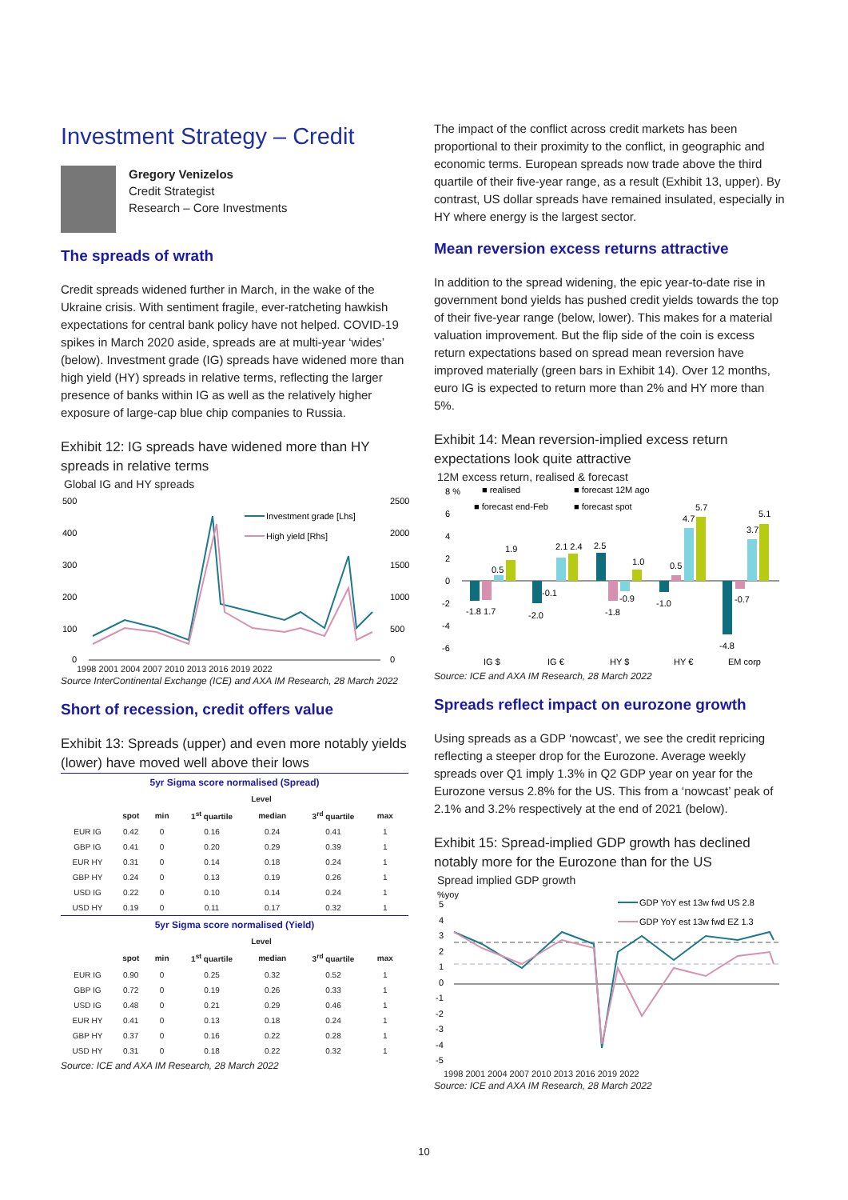Investment Strategy – Credit
Gregory Venizelos
Credit Strategist
Research – Core Investments
The spreads of wrath
Credit spreads widened further in March, in the wake of the Ukraine crisis. With sentiment fragile, ever-ratcheting hawkish expectations for central bank policy have not helped. COVID-19 spikes in March 2020 aside, spreads are at multi-year ‘wides’ (below). Investment grade (IG) spreads have widened more than high yield (HY) spreads in relative terms, reflecting the larger presence of banks within IG as well as the relatively higher exposure of large-cap blue chip companies to Russia.
Exhibit 12: IG spreads have widened more than HY spreads in relative terms
Global IG and HY spreads
500
400
300
200
100
0
2500
2000
1500
1000
500
0
Investment grade [Lhs]
High yield [Rhs]
1998 2001 2004 2007 2010 2013 2016 2019 2022
Source InterContinental Exchange (ICE) and AXA IM Research, 28 March 2022
Short of recession, credit offers value
Exhibit 13: Spreads (upper) and even more notably yields (lower) have moved well above their lows
| 5yr Sigma score normalised (Spread) | | | | | | | |
| | Level | | | | | | |
| | spot | min | 1<sup>st</sup> quartile | median | 3<sup>rd</sup> quartile | max | |
| EUR IG | 0.42 | 0 | 0.16 | 0.24 | 0.41 | 1 | |
| GBP IG | 0.41 | 0 | 0.20 | 0.29 | 0.39 | 1 | |
| EUR HY | 0.31 | 0 | 0.14 | 0.18 | 0.24 | 1 | |
| GBP HY | 0.24 | 0 | 0.13 | 0.19 | 0.26 | 1 | |
| USD IG | 0.22 | 0 | 0.10 | 0.14 | 0.24 | 1 | |
| USD HY | 0.19 | 0 | 0.11 | 0.17 | 0.32 | 1 | |
| 5yr Sigma score normalised (Yield) | | | | | | | |
| | Level | | | | | | |
| | spot | min | 1<sup>st</sup> quartile | median | 3<sup>rd</sup> quartile | max | |
| EUR IG | 0.90 | 0 | 0.25 | 0.32 | 0.52 | 1 | |
| GBP IG | 0.72 | 0 | 0.19 | 0.26 | 0.33 | 1 | |
| USD IG | 0.48 | 0 | 0.21 | 0.29 | 0.46 | 1 | |
| EUR HY | 0.41 | 0 | 0.13 | 0.18 | 0.24 | 1 | |
| GBP HY | 0.37 | 0 | 0.16 | 0.22 | 0.28 | 1 | |
| USD HY | 0.31 | 0 | 0.18 | 0.22 | 0.32 | 1 | |
Source: ICE and AXA IM Research, 28 March 2022
The impact of the conflict across credit markets has been proportional to their proximity to the conflict, in geographic and economic terms. European spreads now trade above the third quartile of their five-year range, as a result (Exhibit 13, upper). By contrast, US dollar spreads have remained insulated, especially in HY where energy is the largest sector.
Mean reversion excess returns attractive
In addition to the spread widening, the epic year-to-date rise in government bond yields has pushed credit yields towards the top of their five-year range (below, lower). This makes for a material valuation improvement. But the flip side of the coin is excess return expectations based on spread mean reversion have improved materially (green bars in Exhibit 14). Over 12 months, euro IG is expected to return more than 2% and HY more than 5%.
Exhibit 14: Mean reversion-implied excess return expectations look quite attractive
12M excess return, realised & forecast
8 %
6
4
2
0
-2
-4
-6
■ realised
■ forecast 12M ago
■ forecast end-Feb
■ forecast spot
-1.8 1.7
0.5
1.9
-2.0
-0.1
2.1 2.4
2.5
-1.8
-0.9
1.0
-1.0
0.5
4.7
5.7
-4.8
-0.7
3.7
5.1
IG $
IG €
HY $
HY €
EM corp
Source: ICE and AXA IM Research, 28 March 2022
Spreads reflect impact on eurozone growth
Using spreads as a GDP ‘nowcast’, we see the credit repricing reflecting a steeper drop for the Eurozone. Average weekly spreads over Q1 imply 1.3% in Q2 GDP year on year for the Eurozone versus 2.8% for the US. This from a ‘nowcast’ peak of 2.1% and 3.2% respectively at the end of 2021 (below).
Exhibit 15: Spread-implied GDP growth has declined notably more for the Eurozone than for the US
Spread implied GDP growth
%yoy
5
4
3
2
1
0
-1
-2
-3
-4
-5
GDP YoY est 13w fwd US 2.8
GDP YoY est 13w fwd EZ 1.3
1998 2001 2004 2007 2010 2013 2016 2019 2022
Source: ICE and AXA IM Research, 28 March 2022
10